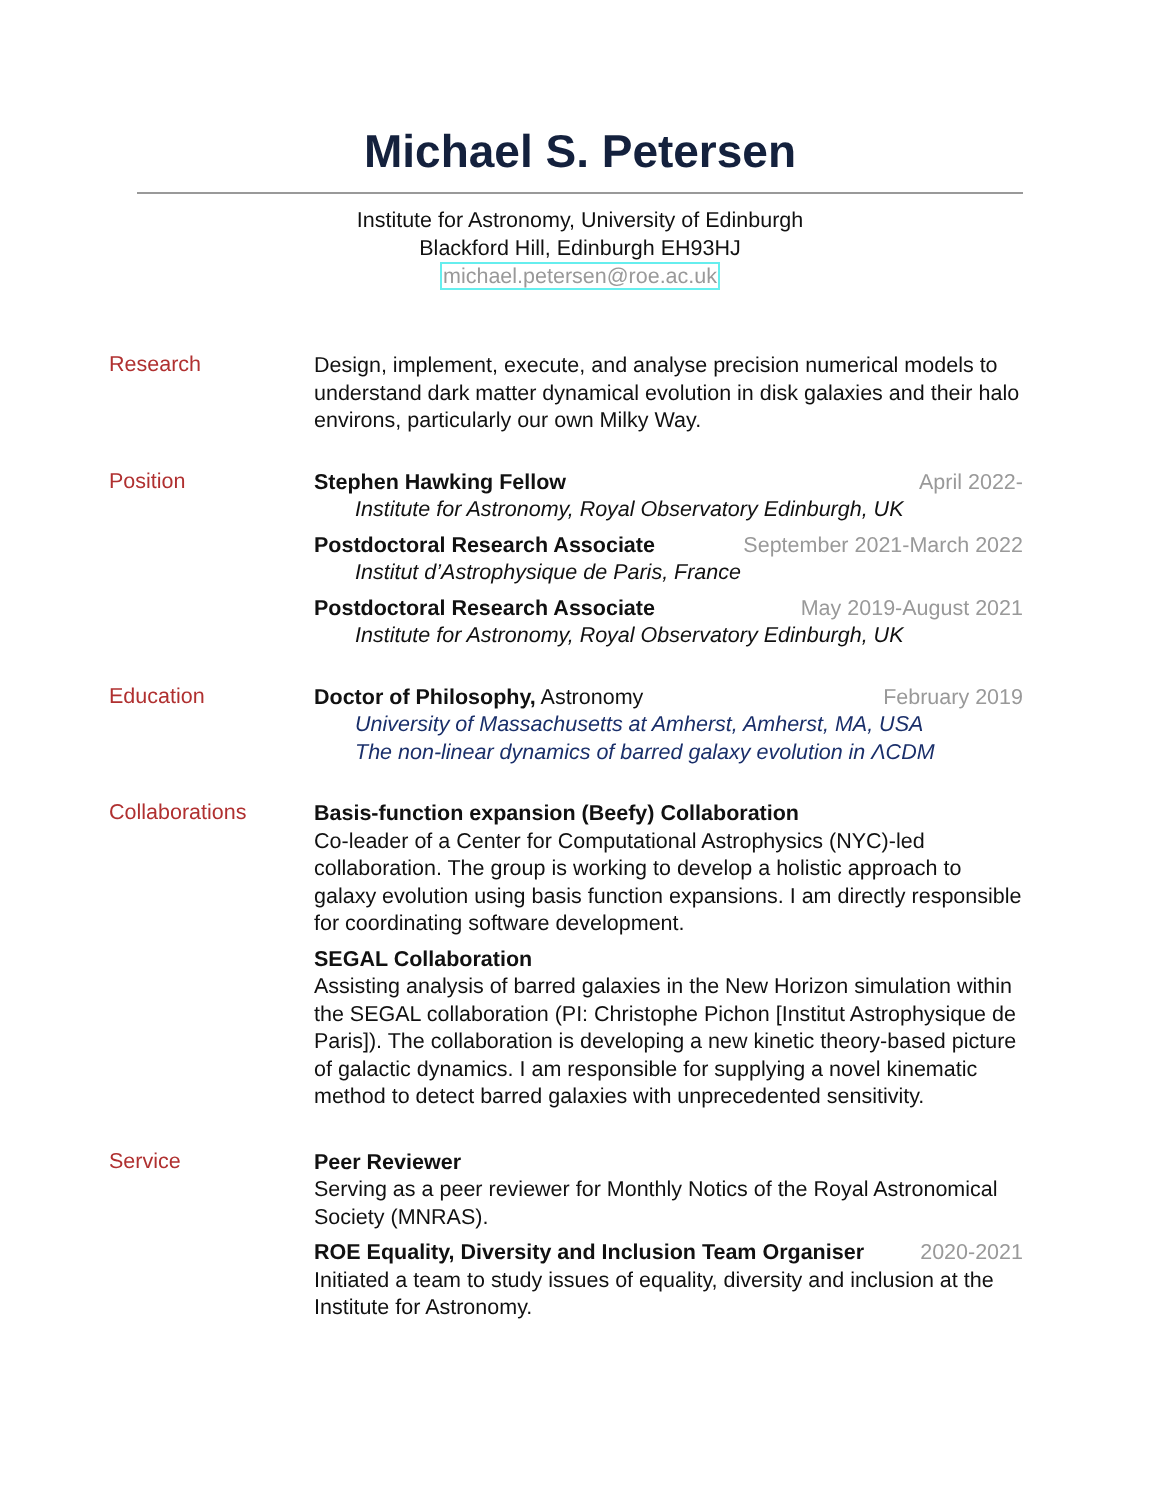Michael S. Petersen
Institute for Astronomy, University of Edinburgh
Blackford Hill, Edinburgh EH93HJ
michael.petersen@roe.ac.uk
Research
Design, implement, execute, and analyse precision numerical models to understand dark matter dynamical evolution in disk galaxies and their halo environs, particularly our own Milky Way.
Position
Stephen Hawking Fellow April 2022-
Institute for Astronomy, Royal Observatory Edinburgh, UK
Postdoctoral Research Associate September 2021-March 2022
Institut d’Astrophysique de Paris, France
Postdoctoral Research Associate May 2019-August 2021
Institute for Astronomy, Royal Observatory Edinburgh, UK
Education
Doctor of Philosophy, Astronomy February 2019
University of Massachusetts at Amherst, Amherst, MA, USA
The non-linear dynamics of barred galaxy evolution in ΛCDM
Collaborations
Basis-function expansion (Beefy) Collaboration
Co-leader of a Center for Computational Astrophysics (NYC)-led collaboration. The group is working to develop a holistic approach to galaxy evolution using basis function expansions. I am directly responsible for coordinating software development.
SEGAL Collaboration
Assisting analysis of barred galaxies in the New Horizon simulation within the SEGAL collaboration (PI: Christophe Pichon [Institut Astrophysique de Paris]). The collaboration is developing a new kinetic theory-based picture of galactic dynamics. I am responsible for supplying a novel kinematic method to detect barred galaxies with unprecedented sensitivity.
Service
Peer Reviewer
Serving as a peer reviewer for Monthly Notics of the Royal Astronomical Society (MNRAS).
ROE Equality, Diversity and Inclusion Team Organiser 2020-2021
Initiated a team to study issues of equality, diversity and inclusion at the Institute for Astronomy.